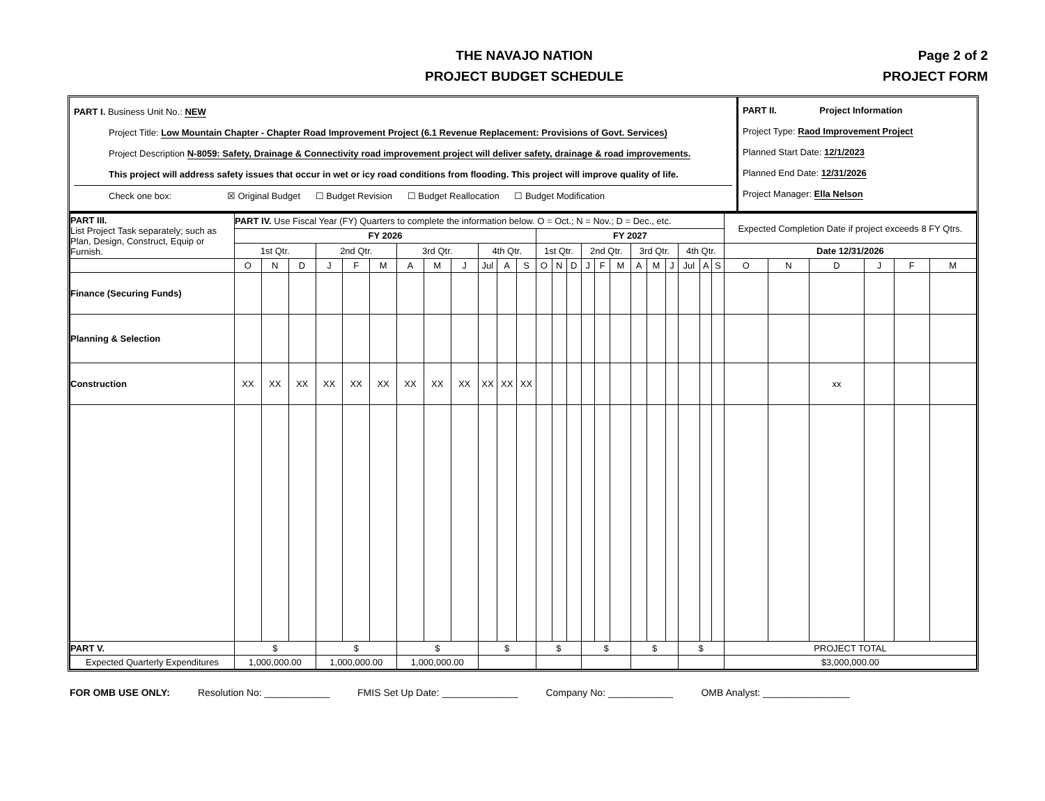THE NAVAJO NATION
PROJECT BUDGET SCHEDULE
Page 2 of 2
PROJECT FORM
PART I. Business Unit No.: NEW
Project Title: Low Mountain Chapter - Chapter Road Improvement Project (6.1 Revenue Replacement: Provisions of Govt. Services)
Project Description N-8059: Safety, Drainage & Connectivity road improvement project will deliver safety, drainage & road improvements.
This project will address safety issues that occur in wet or icy road conditions from flooding. This project will improve quality of life.
Check one box: ☒ Original Budget ☐ Budget Revision ☐ Budget Reallocation ☐ Budget Modification
PART II. Project Information
Project Type: Raod Improvement Project
Planned Start Date: 12/1/2023
Planned End Date: 12/31/2026
Project Manager: Ella Nelson
| PART III. List Project Task separately; such as Plan, Design, Construct, Equip or Furnish. | PART IV. Use Fiscal Year (FY) Quarters to complete the information below. O = Oct.; N = Nov.; D = Dec., etc. | | | | | | | | | | | | | | | | | | | | | | | | Expected Completion Date if project exceeds 8 FY Qtrs. | | | | | |
| | FY 2026 | | | | | | | | | | | | FY 2027 | | | | | | | | | | | | | | | | | |
| | 1st Qtr. | | | 2nd Qtr. | | | 3rd Qtr. | | | 4th Qtr. | | | 1st Qtr. | | | 2nd Qtr. | | | 3rd Qtr. | | | 4th Qtr. | | | Date 12/31/2026 | | | | | |
| | O | N | D | J | F | M | A | M | J | Jul | A | S | O | N | D | J | F | M | A | M | J | Jul | A | S | O | N | D | J | F | M |
| Finance (Securing Funds) | | | | | | | | | | | | | | | | | | | | | | | | | | | | | | |
| Planning & Selection | | | | | | | | | | | | | | | | | | | | | | | | | | | | | | |
| Construction | XX | XX | XX | XX | XX | XX | XX | XX | XX | XX | XX | XX | | | | | | | | | | | | | | | xx | | | |
| PART V. | $ | | | $ | | | $ | | | $ | | | $ | | | $ | | | $ | | | $ | | | PROJECT TOTAL | | | | | |
| Expected Quarterly Expenditures | 1,000,000.00 | | | 1,000,000.00 | | | 1,000,000.00 | | | | | | | | | | | | | | | | | | $3,000,000.00 | | | | | |
FOR OMB USE ONLY: Resolution No: ____________ FMIS Set Up Date: ______________ Company No: ____________ OMB Analyst: ________________